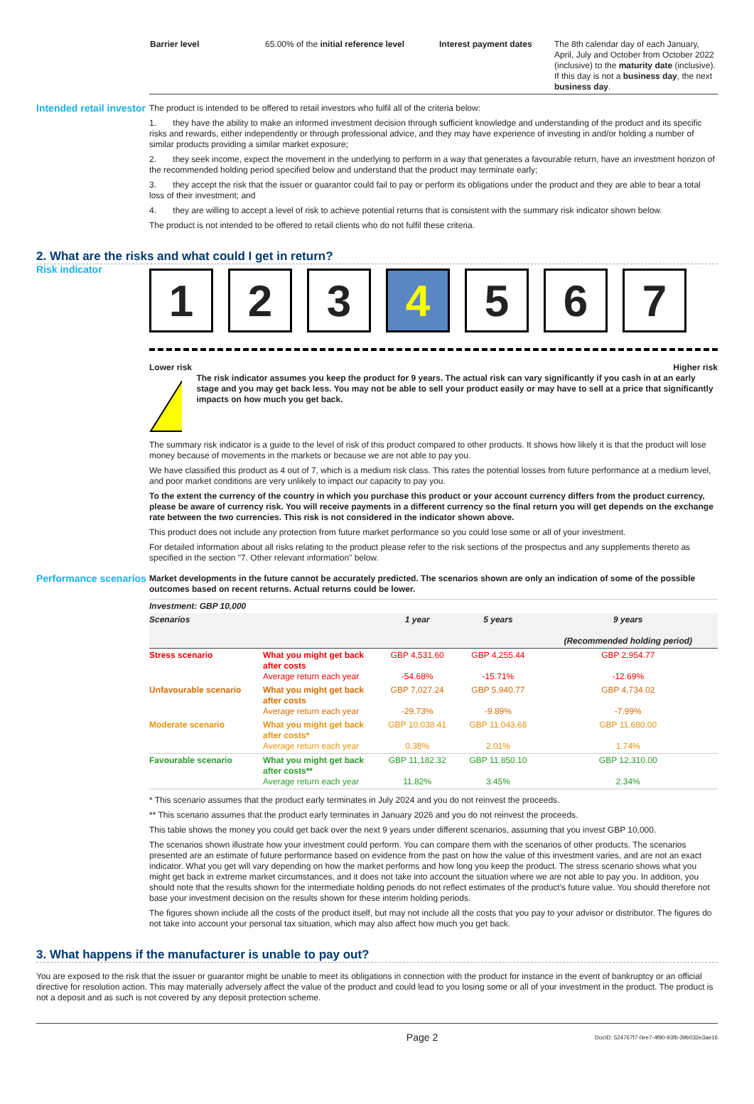| Barrier level | 65.00% of the initial reference level | Interest payment dates | The 8th calendar day of each January, April, July and October from October 2022 (inclusive) to the maturity date (inclusive). If this day is not a business day , the next business day . |
Intended retail investor
The product is intended to be offered to retail investors who fulfil all of the criteria below:
1. they have the ability to make an informed investment decision through sufficient knowledge and understanding of the product and its specific risks and rewards, either independently or through professional advice, and they may have experience of investing in and/or holding a number of similar products providing a similar market exposure;
2. they seek income, expect the movement in the underlying to perform in a way that generates a favourable return, have an investment horizon of the recommended holding period specified below and understand that the product may terminate early;
3. they accept the risk that the issuer or guarantor could fail to pay or perform its obligations under the product and they are able to bear a total loss of their investment; and
4. they are willing to accept a level of risk to achieve potential returns that is consistent with the summary risk indicator shown below.
The product is not intended to be offered to retail clients who do not fulfil these criteria.
2. What are the risks and what could I get in return?
Risk indicator
1 2 3 4 5 6 7
Lower risk Higher risk
!
The risk indicator assumes you keep the product for 9 years. The actual risk can vary significantly if you cash in at an early stage and you may get back less. You may not be able to sell your product easily or may have to sell at a price that significantly impacts on how much you get back.
The summary risk indicator is a guide to the level of risk of this product compared to other products. It shows how likely it is that the product will lose money because of movements in the markets or because we are not able to pay you.
We have classified this product as 4 out of 7, which is a medium risk class. This rates the potential losses from future performance at a medium level, and poor market conditions are very unlikely to impact our capacity to pay you.
To the extent the currency of the country in which you purchase this product or your account currency differs from the product currency, please be aware of currency risk. You will receive payments in a different currency so the final return you will get depends on the exchange rate between the two currencies. This risk is not considered in the indicator shown above.
This product does not include any protection from future market performance so you could lose some or all of your investment.
For detailed information about all risks relating to the product please refer to the risk sections of the prospectus and any supplements thereto as specified in the section "7. Other relevant information" below.
Performance scenarios
Market developments in the future cannot be accurately predicted. The scenarios shown are only an indication of some of the possible outcomes based on recent returns. Actual returns could be lower.
| Investment: GBP 10,000 | | | | |
| --- | --- | --- | --- | --- |
| Scenarios | | 1 year | 5 years | 9 years (Recommended holding period) |
| Stress scenario | What you might get back after costs Average return each year | GBP 4,531.60 -54.68% | GBP 4,255.44 -15.71% | GBP 2,954.77 -12.69% |
| Unfavourable scenario | What you might get back after costs Average return each year | GBP 7,027.24 -29.73% | GBP 5,940.77 -9.89% | GBP 4,734.02 -7.99% |
| Moderate scenario | What you might get back after costs* Average return each year | GBP 10,038.41 0.38% | GBP 11,043.68 2.01% | GBP 11,680.00 1.74% |
| Favourable scenario | What you might get back after costs** Average return each year | GBP 11,182.32 11.82% | GBP 11,850.10 3.45% | GBP 12,310.00 2.34% |
* This scenario assumes that the product early terminates in July 2024 and you do not reinvest the proceeds.
** This scenario assumes that the product early terminates in January 2026 and you do not reinvest the proceeds.
This table shows the money you could get back over the next 9 years under different scenarios, assuming that you invest GBP 10,000.
The scenarios shown illustrate how your investment could perform. You can compare them with the scenarios of other products. The scenarios presented are an estimate of future performance based on evidence from the past on how the value of this investment varies, and are not an exact indicator. What you get will vary depending on how the market performs and how long you keep the product. The stress scenario shows what you might get back in extreme market circumstances, and it does not take into account the situation where we are not able to pay you. In addition, you should note that the results shown for the intermediate holding periods do not reflect estimates of the product's future value. You should therefore not base your investment decision on the results shown for these interim holding periods.
The figures shown include all the costs of the product itself, but may not include all the costs that you pay to your advisor or distributor. The figures do not take into account your personal tax situation, which may also affect how much you get back.
3. What happens if the manufacturer is unable to pay out?
You are exposed to the risk that the issuer or guarantor might be unable to meet its obligations in connection with the product for instance in the event of bankruptcy or an official directive for resolution action. This may materially adversely affect the value of the product and could lead to you losing some or all of your investment in the product. The product is not a deposit and as such is not covered by any deposit protection scheme.
Page 2 DocID: 524767f7-0ee7-4f90-93fb-39b032e3ae16